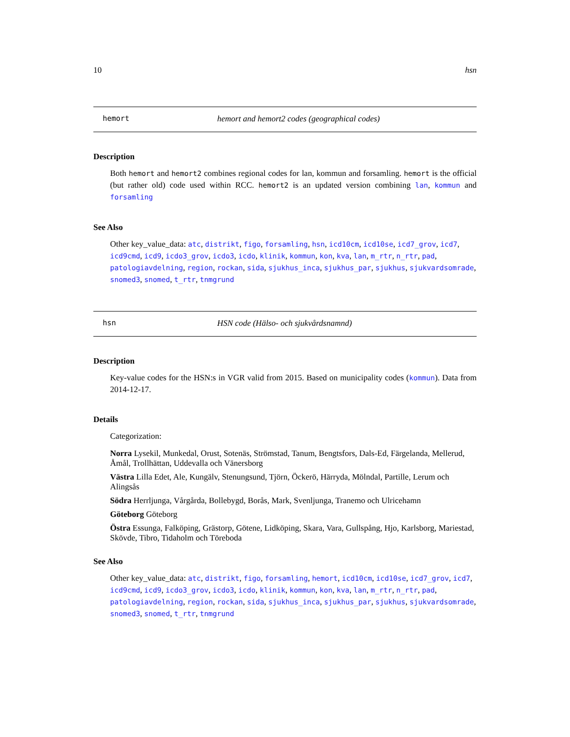10 hsn
hemort hemort and hemort2 codes (geographical codes)
Description
Both hemort and hemort2 combines regional codes for lan, kommun and forsamling. hemort is the official (but rather old) code used within RCC. hemort2 is an updated version combining lan, kommun and forsamling
See Also
Other key_value_data: atc, distrikt, figo, forsamling, hsn, icd10cm, icd10se, icd7_grov, icd7, icd9cmd, icd9, icdo3_grov, icdo3, icdo, klinik, kommun, kon, kva, lan, m_rtr, n_rtr, pad, patologiavdelning, region, rockan, sida, sjukhus_inca, sjukhus_par, sjukhus, sjukvardsomrade, snomed3, snomed, t_rtr, tnmgrund
hsn HSN code (Hälso- och sjukvårdsnamnd)
Description
Key-value codes for the HSN:s in VGR valid from 2015. Based on municipality codes (kommun). Data from 2014-12-17.
Details
Categorization:
Norra
Lysekil, Munkedal, Orust, Sotenäs, Strömstad, Tanum, Bengtsfors, Dals-Ed, Färgelanda, Mellerud, Åmål, Trollhättan, Uddevalla och Vänersborg
Västra
Lilla Edet, Ale, Kungälv, Stenungsund, Tjörn, Öckerö, Härryda, Mölndal, Partille, Lerum och Alingsås
Södra
Herrljunga, Vårgårda, Bollebygd, Borås, Mark, Svenljunga, Tranemo och Ulricehamn
Göteborg
Göteborg
Östra
Essunga, Falköping, Grästorp, Götene, Lidköping, Skara, Vara, Gullspång, Hjo, Karlsborg, Mariestad, Skövde, Tibro, Tidaholm och Töreboda
See Also
Other key_value_data: atc, distrikt, figo, forsamling, hemort, icd10cm, icd10se, icd7_grov, icd7, icd9cmd, icd9, icdo3_grov, icdo3, icdo, klinik, kommun, kon, kva, lan, m_rtr, n_rtr, pad, patologiavdelning, region, rockan, sida, sjukhus_inca, sjukhus_par, sjukhus, sjukvardsomrade, snomed3, snomed, t_rtr, tnmgrund